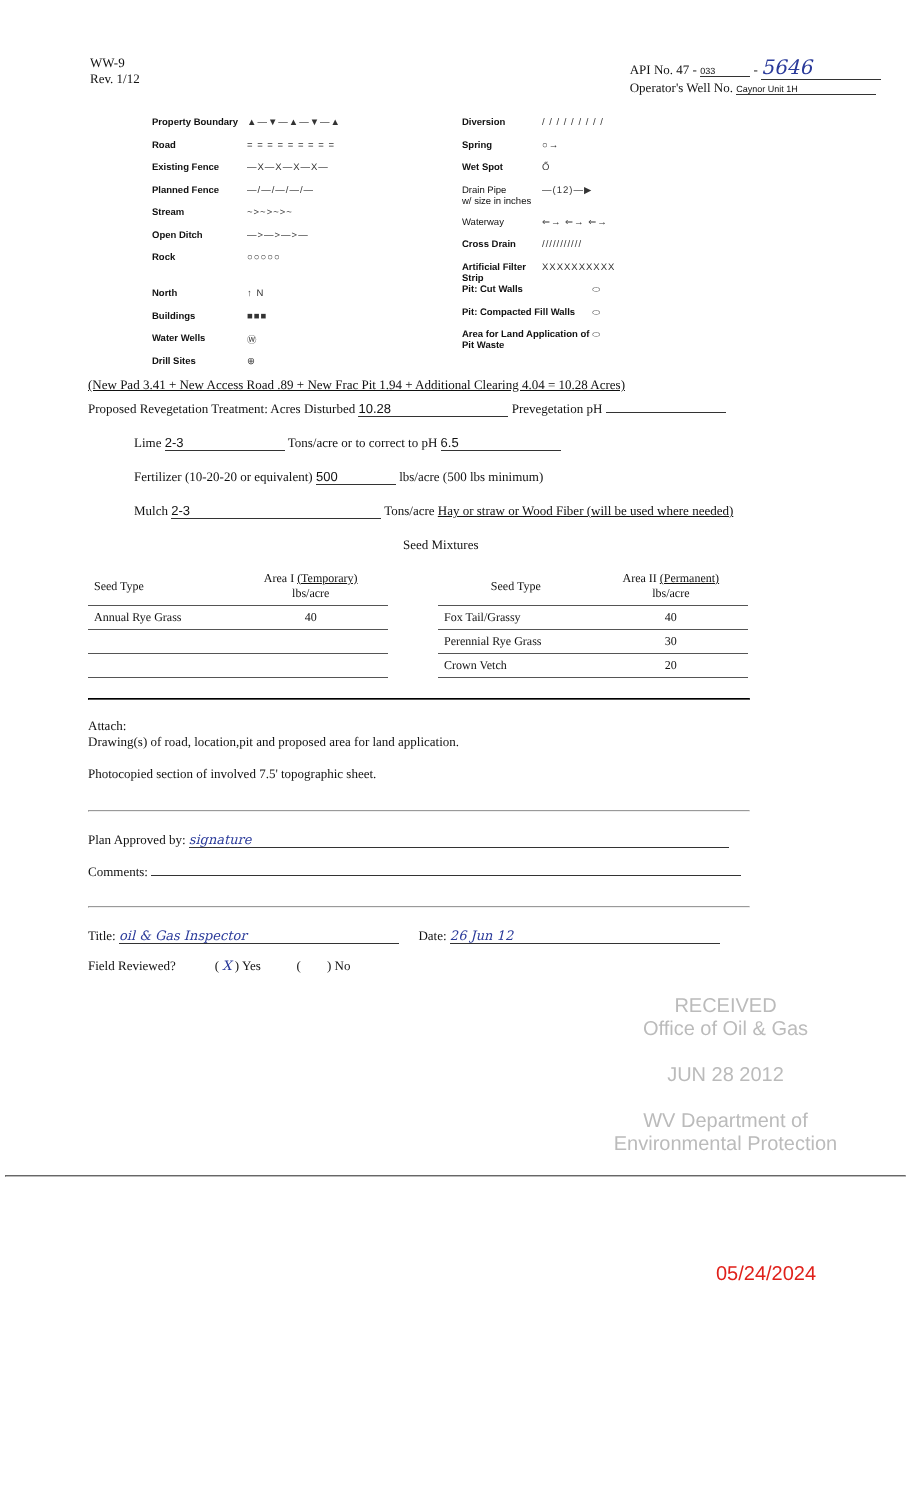WW-9
Rev. 1/12
API No. 47 - 033 - 5646
Operator's Well No. Caynor Unit 1H
Property Boundary ▲—▼—▲—▼—▲
Road = = = = = = = = =
Existing Fence —X—X—X—X—
Planned Fence —/—/—/—/—
Stream ~>~>~>~
Open Ditch —>—>—>—
Rock ○○○○○
North ↑ N
Buildings ■■■
Water Wells Ⓦ
Drill Sites ⊕
Diversion / / / / / / / / /
Spring ○→
Wet Spot Ő
Drain Pipe
w/ size in inches —(12)—▶
Waterway ⇐→ ⇐→ ⇐→
Cross Drain ///////////
Artificial Filter Strip XXXXXXXXXX
Pit: Cut Walls ⬭
Pit: Compacted Fill Walls ⬭
Area for Land Application of Pit Waste ⬭
(New Pad 3.41 + New Access Road .89 + New Frac Pit 1.94 + Additional Clearing 4.04 = 10.28 Acres)
Proposed Revegetation Treatment: Acres Disturbed 10.28 Prevegetation pH
Lime 2-3 Tons/acre or to correct to pH 6.5
Fertilizer (10-20-20 or equivalent) 500 lbs/acre (500 lbs minimum)
Mulch 2-3 Tons/acre Hay or straw or Wood Fiber (will be used where needed)
Seed Mixtures
| Seed Type | Area I (Temporary) lbs/acre |
| --- | --- |
| Annual Rye Grass | 40 |
| Seed Type | Area II (Permanent) lbs/acre |
| --- | --- |
| Fox Tail/Grassy | 40 |
| Perennial Rye Grass | 30 |
| Crown Vetch | 20 |
Attach:
Drawing(s) of road, location,pit and proposed area for land application.
Photocopied section of involved 7.5' topographic sheet.
Plan Approved by: signature
Comments:
Title: oil & Gas Inspector Date: 26 Jun 12
Field Reviewed? ( X ) Yes ( ) No
RECEIVED
Office of Oil & Gas
JUN 28 2012
WV Department of
Environmental Protection
05/24/2024